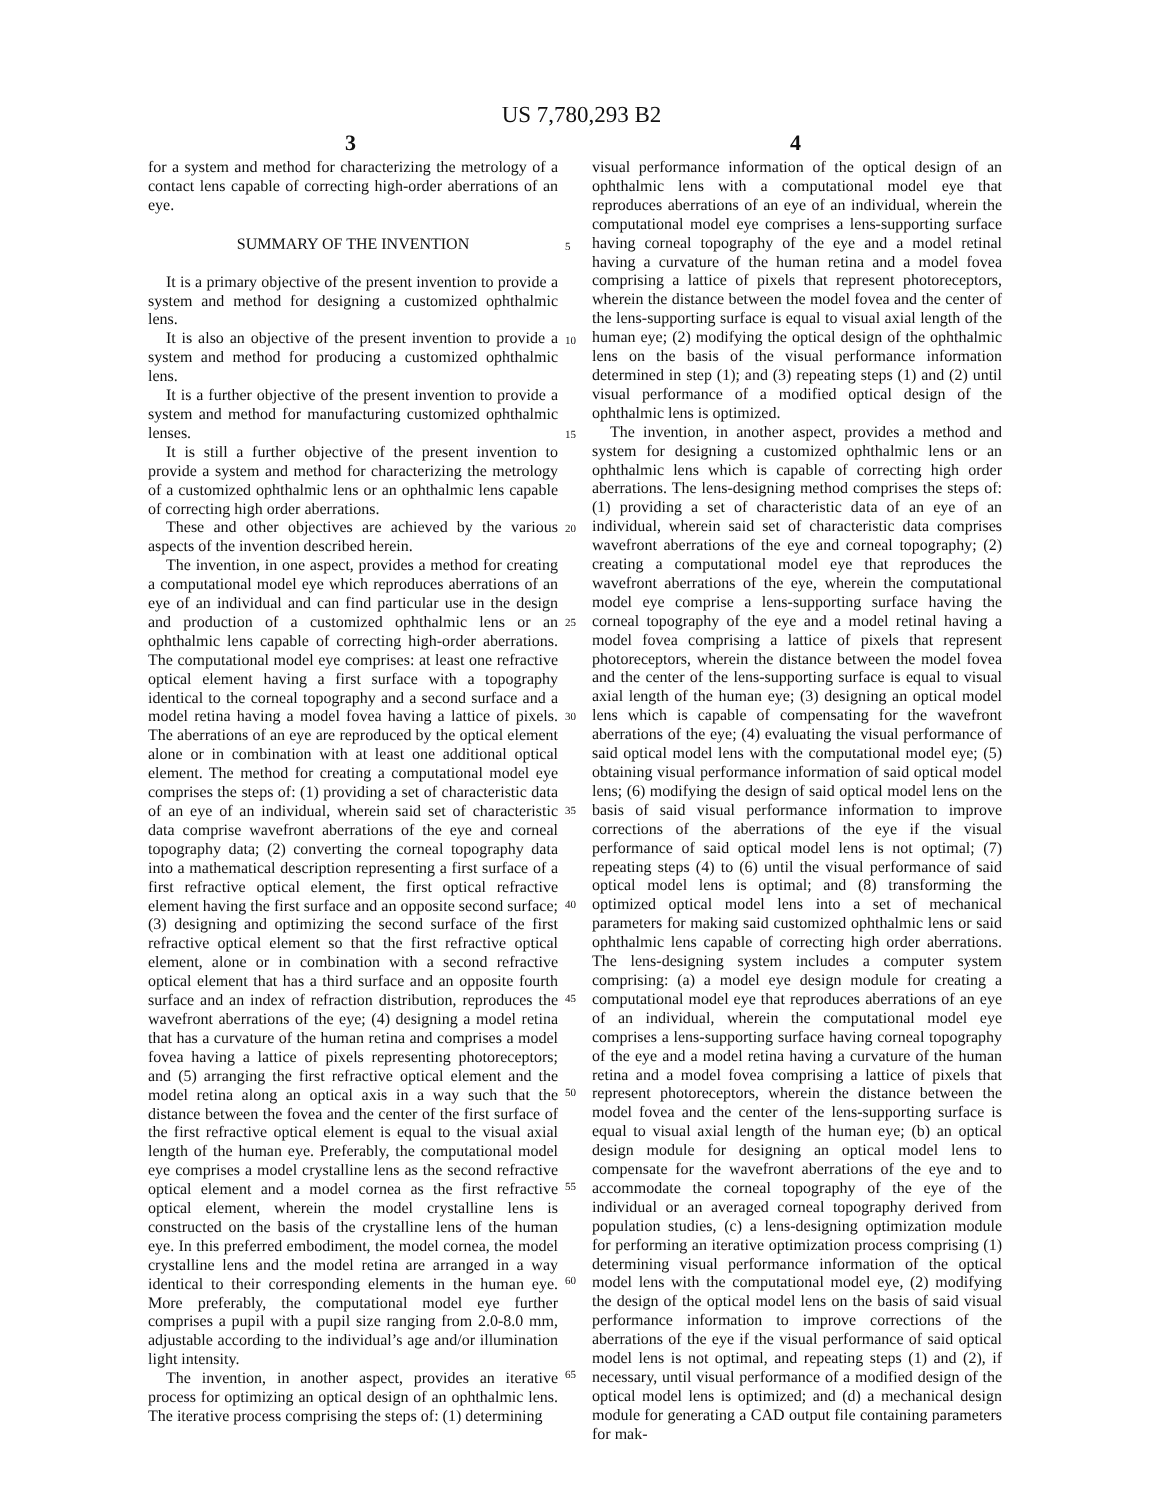US 7,780,293 B2
3 4
for a system and method for characterizing the metrology of a contact lens capable of correcting high-order aberrations of an eye.
SUMMARY OF THE INVENTION
It is a primary objective of the present invention to provide a system and method for designing a customized ophthalmic lens.
It is also an objective of the present invention to provide a system and method for producing a customized ophthalmic lens.
It is a further objective of the present invention to provide a system and method for manufacturing customized ophthalmic lenses.
It is still a further objective of the present invention to provide a system and method for characterizing the metrology of a customized ophthalmic lens or an ophthalmic lens capable of correcting high order aberrations.
These and other objectives are achieved by the various aspects of the invention described herein.
The invention, in one aspect, provides a method for creating a computational model eye which reproduces aberrations of an eye of an individual and can find particular use in the design and production of a customized ophthalmic lens or an ophthalmic lens capable of correcting high-order aberrations. The computational model eye comprises: at least one refractive optical element having a first surface with a topography identical to the corneal topography and a second surface and a model retina having a model fovea having a lattice of pixels. The aberrations of an eye are reproduced by the optical element alone or in combination with at least one additional optical element. The method for creating a computational model eye comprises the steps of: (1) providing a set of characteristic data of an eye of an individual, wherein said set of characteristic data comprise wavefront aberrations of the eye and corneal topography data; (2) converting the corneal topography data into a mathematical description representing a first surface of a first refractive optical element, the first optical refractive element having the first surface and an opposite second surface; (3) designing and optimizing the second surface of the first refractive optical element so that the first refractive optical element, alone or in combination with a second refractive optical element that has a third surface and an opposite fourth surface and an index of refraction distribution, reproduces the wavefront aberrations of the eye; (4) designing a model retina that has a curvature of the human retina and comprises a model fovea having a lattice of pixels representing photoreceptors; and (5) arranging the first refractive optical element and the model retina along an optical axis in a way such that the distance between the fovea and the center of the first surface of the first refractive optical element is equal to the visual axial length of the human eye. Preferably, the computational model eye comprises a model crystalline lens as the second refractive optical element and a model cornea as the first refractive optical element, wherein the model crystalline lens is constructed on the basis of the crystalline lens of the human eye. In this preferred embodiment, the model cornea, the model crystalline lens and the model retina are arranged in a way identical to their corresponding elements in the human eye. More preferably, the computational model eye further comprises a pupil with a pupil size ranging from 2.0-8.0 mm, adjustable according to the individual’s age and/or illumination light intensity.
The invention, in another aspect, provides an iterative process for optimizing an optical design of an ophthalmic lens. The iterative process comprising the steps of: (1) determining
5
10
15
20
25
30
35
40
45
50
55
60
65
visual performance information of the optical design of an ophthalmic lens with a computational model eye that reproduces aberrations of an eye of an individual, wherein the computational model eye comprises a lens-supporting surface having corneal topography of the eye and a model retinal having a curvature of the human retina and a model fovea comprising a lattice of pixels that represent photoreceptors, wherein the distance between the model fovea and the center of the lens-supporting surface is equal to visual axial length of the human eye; (2) modifying the optical design of the ophthalmic lens on the basis of the visual performance information determined in step (1); and (3) repeating steps (1) and (2) until visual performance of a modified optical design of the ophthalmic lens is optimized.
The invention, in another aspect, provides a method and system for designing a customized ophthalmic lens or an ophthalmic lens which is capable of correcting high order aberrations. The lens-designing method comprises the steps of: (1) providing a set of characteristic data of an eye of an individual, wherein said set of characteristic data comprises wavefront aberrations of the eye and corneal topography; (2) creating a computational model eye that reproduces the wavefront aberrations of the eye, wherein the computational model eye comprise a lens-supporting surface having the corneal topography of the eye and a model retinal having a model fovea comprising a lattice of pixels that represent photoreceptors, wherein the distance between the model fovea and the center of the lens-supporting surface is equal to visual axial length of the human eye; (3) designing an optical model lens which is capable of compensating for the wavefront aberrations of the eye; (4) evaluating the visual performance of said optical model lens with the computational model eye; (5) obtaining visual performance information of said optical model lens; (6) modifying the design of said optical model lens on the basis of said visual performance information to improve corrections of the aberrations of the eye if the visual performance of said optical model lens is not optimal; (7) repeating steps (4) to (6) until the visual performance of said optical model lens is optimal; and (8) transforming the optimized optical model lens into a set of mechanical parameters for making said customized ophthalmic lens or said ophthalmic lens capable of correcting high order aberrations. The lens-designing system includes a computer system comprising: (a) a model eye design module for creating a computational model eye that reproduces aberrations of an eye of an individual, wherein the computational model eye comprises a lens-supporting surface having corneal topography of the eye and a model retina having a curvature of the human retina and a model fovea comprising a lattice of pixels that represent photoreceptors, wherein the distance between the model fovea and the center of the lens-supporting surface is equal to visual axial length of the human eye; (b) an optical design module for designing an optical model lens to compensate for the wavefront aberrations of the eye and to accommodate the corneal topography of the eye of the individual or an averaged corneal topography derived from population studies, (c) a lens-designing optimization module for performing an iterative optimization process comprising (1) determining visual performance information of the optical model lens with the computational model eye, (2) modifying the design of the optical model lens on the basis of said visual performance information to improve corrections of the aberrations of the eye if the visual performance of said optical model lens is not optimal, and repeating steps (1) and (2), if necessary, until visual performance of a modified design of the optical model lens is optimized; and (d) a mechanical design module for generating a CAD output file containing parameters for mak-